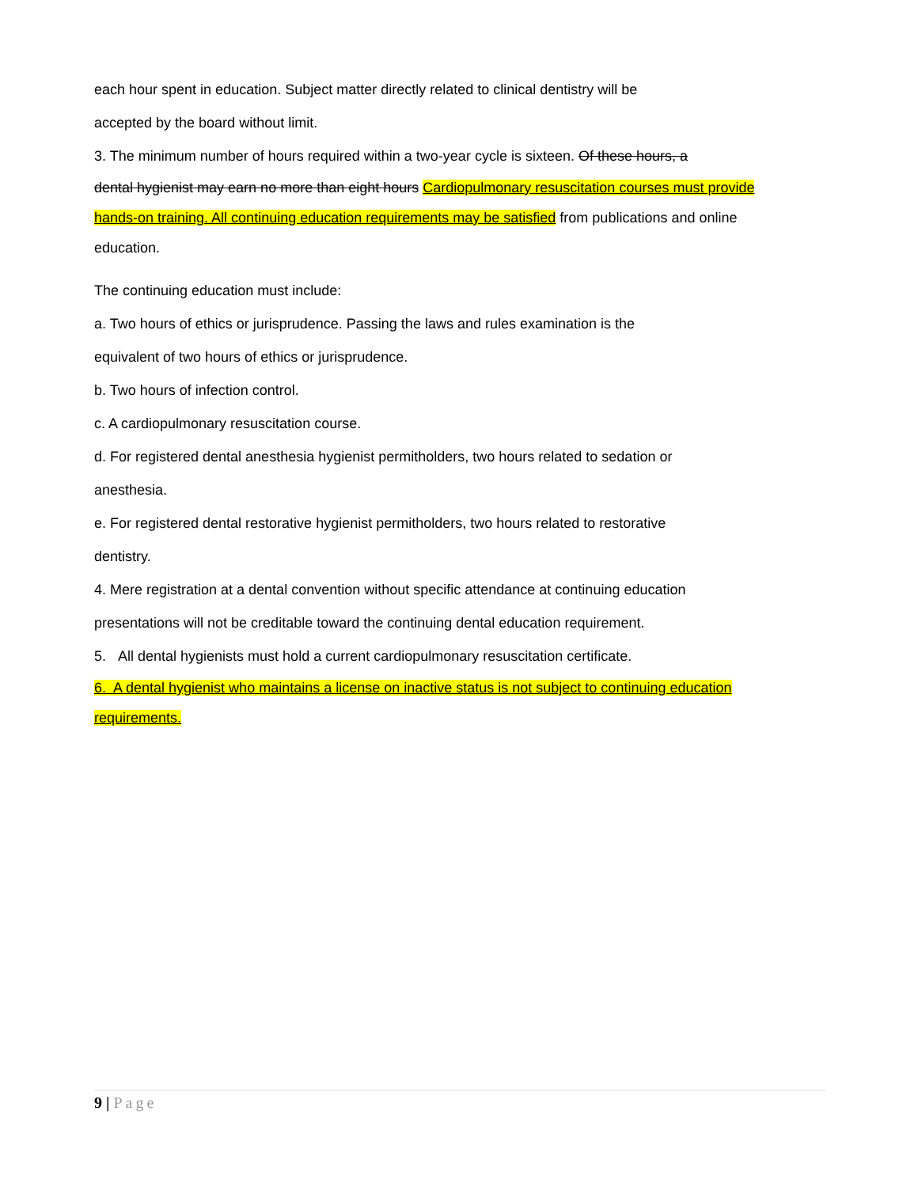each hour spent in education. Subject matter directly related to clinical dentistry will be
accepted by the board without limit.
3. The minimum number of hours required within a two-year cycle is sixteen. Of these hours, a
dental hygienist may earn no more than eight hours Cardiopulmonary resuscitation courses must provide
hands-on training. All continuing education requirements may be satisfied from publications and online
education.
The continuing education must include:
a. Two hours of ethics or jurisprudence. Passing the laws and rules examination is the
equivalent of two hours of ethics or jurisprudence.
b. Two hours of infection control.
c. A cardiopulmonary resuscitation course.
d. For registered dental anesthesia hygienist permitholders, two hours related to sedation or
anesthesia.
e. For registered dental restorative hygienist permitholders, two hours related to restorative
dentistry.
4. Mere registration at a dental convention without specific attendance at continuing education
presentations will not be creditable toward the continuing dental education requirement.
5. All dental hygienists must hold a current cardiopulmonary resuscitation certificate.
6. A dental hygienist who maintains a license on inactive status is not subject to continuing education
requirements.
9 | Page